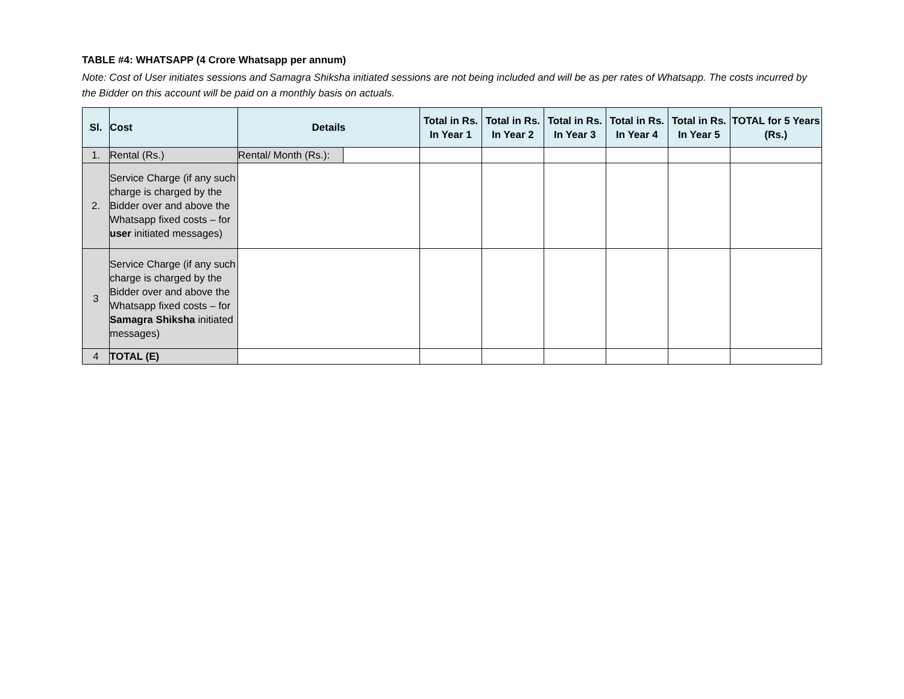TABLE #4: WHATSAPP (4 Crore Whatsapp per annum)
Note: Cost of User initiates sessions and Samagra Shiksha initiated sessions are not being included and will be as per rates of Whatsapp. The costs incurred by the Bidder on this account will be paid on a monthly basis on actuals.
| Sl. | Cost | Details | | Total in Rs. In Year 1 | Total in Rs. In Year 2 | Total in Rs. In Year 3 | Total in Rs. In Year 4 | Total in Rs. In Year 5 | TOTAL for 5 Years (Rs.) |
| --- | --- | --- | --- | --- | --- | --- | --- | --- | --- |
| 1. | Rental (Rs.) | Rental/ Month (Rs.): | | | | | | | |
| 2. | Service Charge (if any such charge is charged by the Bidder over and above the Whatsapp fixed costs – for user initiated messages) | | | | | | | | |
| 3 | Service Charge (if any such charge is charged by the Bidder over and above the Whatsapp fixed costs – for Samagra Shiksha initiated messages) | | | | | | | | |
| 4 | TOTAL (E) | | | | | | | | |